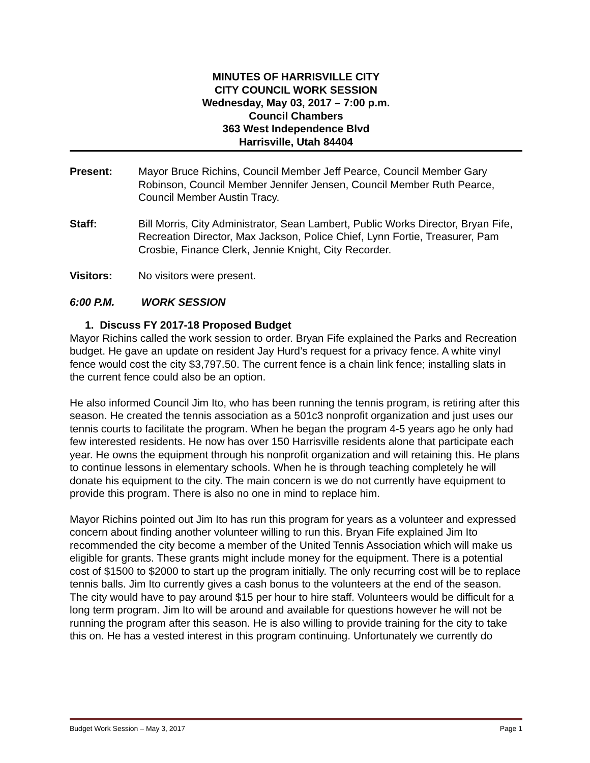MINUTES OF HARRISVILLE CITY
CITY COUNCIL WORK SESSION
Wednesday, May 03, 2017 – 7:00 p.m.
Council Chambers
363 West Independence Blvd
Harrisville, Utah 84404
Present: Mayor Bruce Richins, Council Member Jeff Pearce, Council Member Gary Robinson, Council Member Jennifer Jensen, Council Member Ruth Pearce, Council Member Austin Tracy.
Staff: Bill Morris, City Administrator, Sean Lambert, Public Works Director, Bryan Fife, Recreation Director, Max Jackson, Police Chief, Lynn Fortie, Treasurer, Pam Crosbie, Finance Clerk, Jennie Knight, City Recorder.
Visitors: No visitors were present.
6:00 P.M. WORK SESSION
1. Discuss FY 2017-18 Proposed Budget
Mayor Richins called the work session to order. Bryan Fife explained the Parks and Recreation budget. He gave an update on resident Jay Hurd’s request for a privacy fence. A white vinyl fence would cost the city $3,797.50. The current fence is a chain link fence; installing slats in the current fence could also be an option.
He also informed Council Jim Ito, who has been running the tennis program, is retiring after this season. He created the tennis association as a 501c3 nonprofit organization and just uses our tennis courts to facilitate the program. When he began the program 4-5 years ago he only had few interested residents. He now has over 150 Harrisville residents alone that participate each year. He owns the equipment through his nonprofit organization and will retaining this. He plans to continue lessons in elementary schools. When he is through teaching completely he will donate his equipment to the city. The main concern is we do not currently have equipment to provide this program. There is also no one in mind to replace him.
Mayor Richins pointed out Jim Ito has run this program for years as a volunteer and expressed concern about finding another volunteer willing to run this. Bryan Fife explained Jim Ito recommended the city become a member of the United Tennis Association which will make us eligible for grants. These grants might include money for the equipment. There is a potential cost of $1500 to $2000 to start up the program initially. The only recurring cost will be to replace tennis balls. Jim Ito currently gives a cash bonus to the volunteers at the end of the season. The city would have to pay around $15 per hour to hire staff. Volunteers would be difficult for a long term program. Jim Ito will be around and available for questions however he will not be running the program after this season. He is also willing to provide training for the city to take this on. He has a vested interest in this program continuing. Unfortunately we currently do
Budget Work Session – May 3, 2017 Page 1